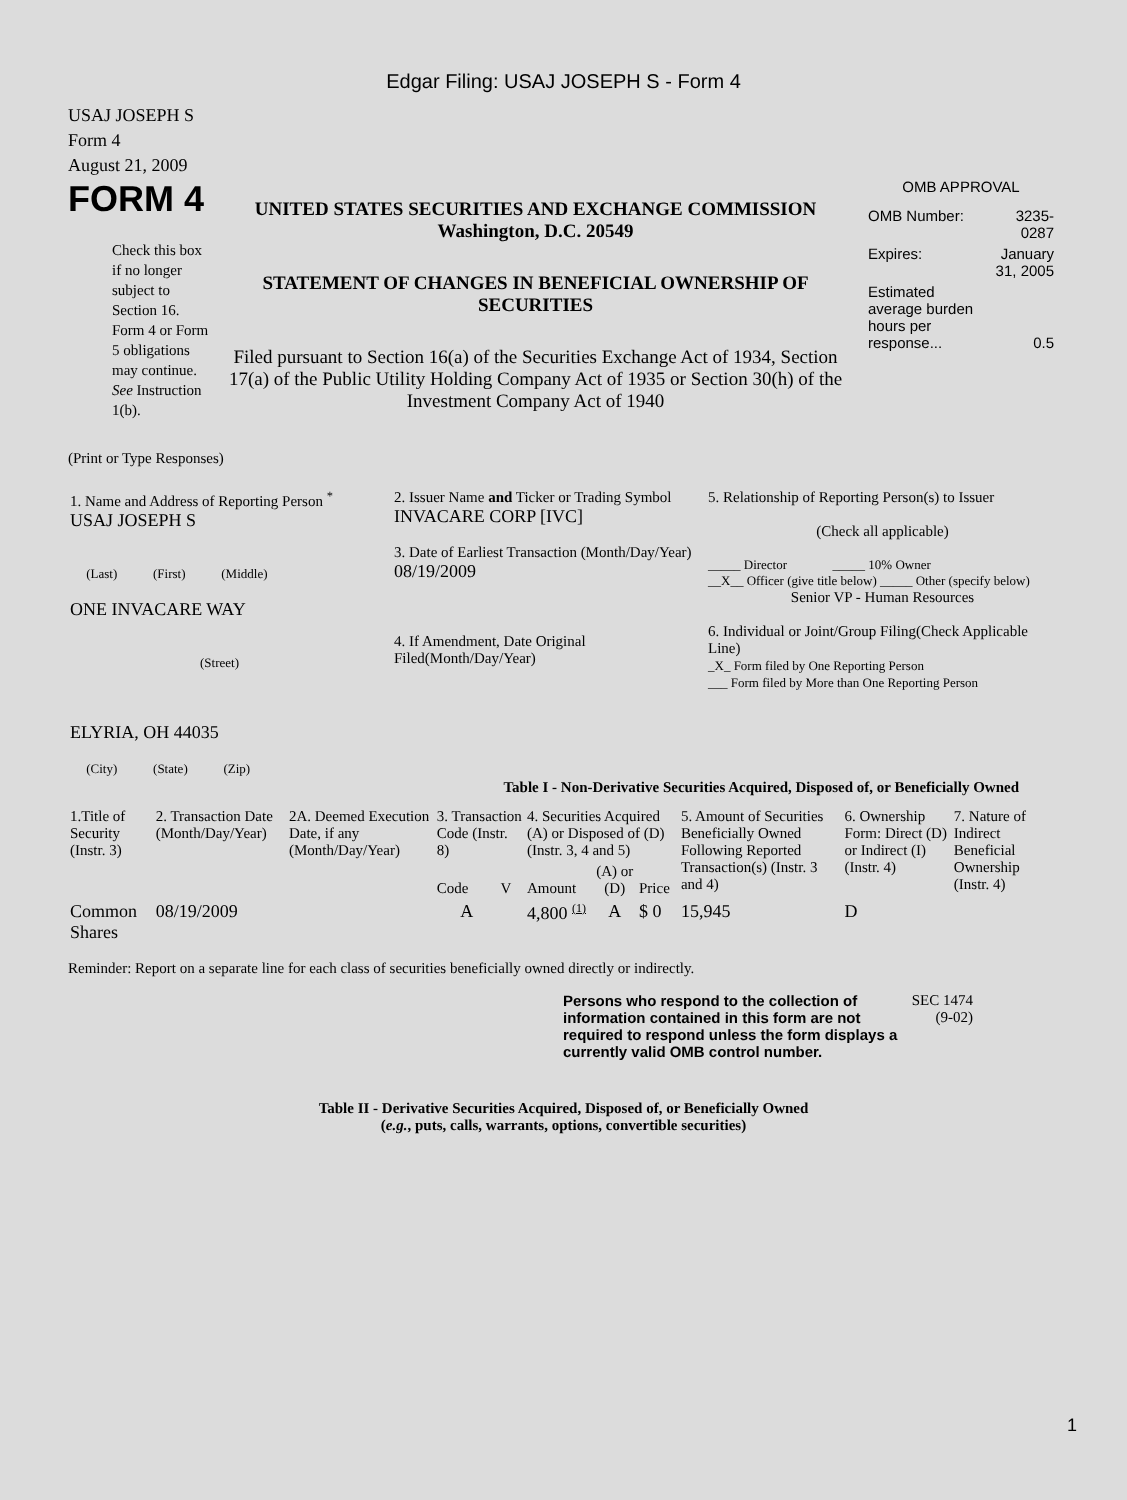Edgar Filing: USAJ JOSEPH S - Form 4
USAJ JOSEPH S
Form 4
August 21, 2009
FORM 4
Check this box if no longer subject to Section 16. Form 4 or Form 5 obligations may continue. See Instruction 1(b).
UNITED STATES SECURITIES AND EXCHANGE COMMISSION
Washington, D.C. 20549
STATEMENT OF CHANGES IN BENEFICIAL OWNERSHIP OF SECURITIES
Filed pursuant to Section 16(a) of the Securities Exchange Act of 1934, Section 17(a) of the Public Utility Holding Company Act of 1935 or Section 30(h) of the Investment Company Act of 1940
OMB APPROVAL
| OMB Number: | 3235-0287 |
| Expires: | January 31, 2005 |
| Estimated average burden hours per response... | 0.5 |
(Print or Type Responses)
| 1. Name and Address of Reporting Person <sup>*</sup> USAJ JOSEPH S (Last) (First) (Middle) ONE INVACARE WAY (Street) ELYRIA, OH 44035 (City) (State) (Zip) | 2. Issuer Name and Ticker or Trading Symbol INVACARE CORP [IVC] 3. Date of Earliest Transaction (Month/Day/Year) 08/19/2009 4. If Amendment, Date Original Filed(Month/Day/Year) | 5. Relationship of Reporting Person(s) to Issuer (Check all applicable) _____ Director _____ 10% Owner __X__ Officer (give title below) _____ Other (specify below) Senior VP - Human Resources 6. Individual or Joint/Group Filing(Check Applicable Line) _X_ Form filed by One Reporting Person ___ Form filed by More than One Reporting Person |
Table I - Non-Derivative Securities Acquired, Disposed of, or Beneficially Owned
| 1.Title of Security (Instr. 3) | 2. Transaction Date (Month/Day/Year) | 2A. Deemed Execution Date, if any (Month/Day/Year) | 3. Transaction Code (Instr. 8) | | 4. Securities Acquired (A) or Disposed of (D) (Instr. 3, 4 and 5) | | | 5. Amount of Securities Beneficially Owned Following Reported Transaction(s) (Instr. 3 and 4) | 6. Ownership Form: Direct (D) or Indirect (I) (Instr. 4) | 7. Nature of Indirect Beneficial Ownership (Instr. 4) |
| --- | --- | --- | --- | --- | --- | --- | --- | --- | --- | --- |
| | | | Code | V | Amount | (A) or (D) | Price | | | |
| Common Shares | 08/19/2009 | | A | | 4,800 <sup>(1)</sup> | A | $ 0 | 15,945 | D | |
Reminder: Report on a separate line for each class of securities beneficially owned directly or indirectly.
Persons who respond to the collection of information contained in this form are not required to respond unless the form displays a currently valid OMB control number.
SEC 1474 (9-02)
Table II - Derivative Securities Acquired, Disposed of, or Beneficially Owned
(e.g., puts, calls, warrants, options, convertible securities)
1